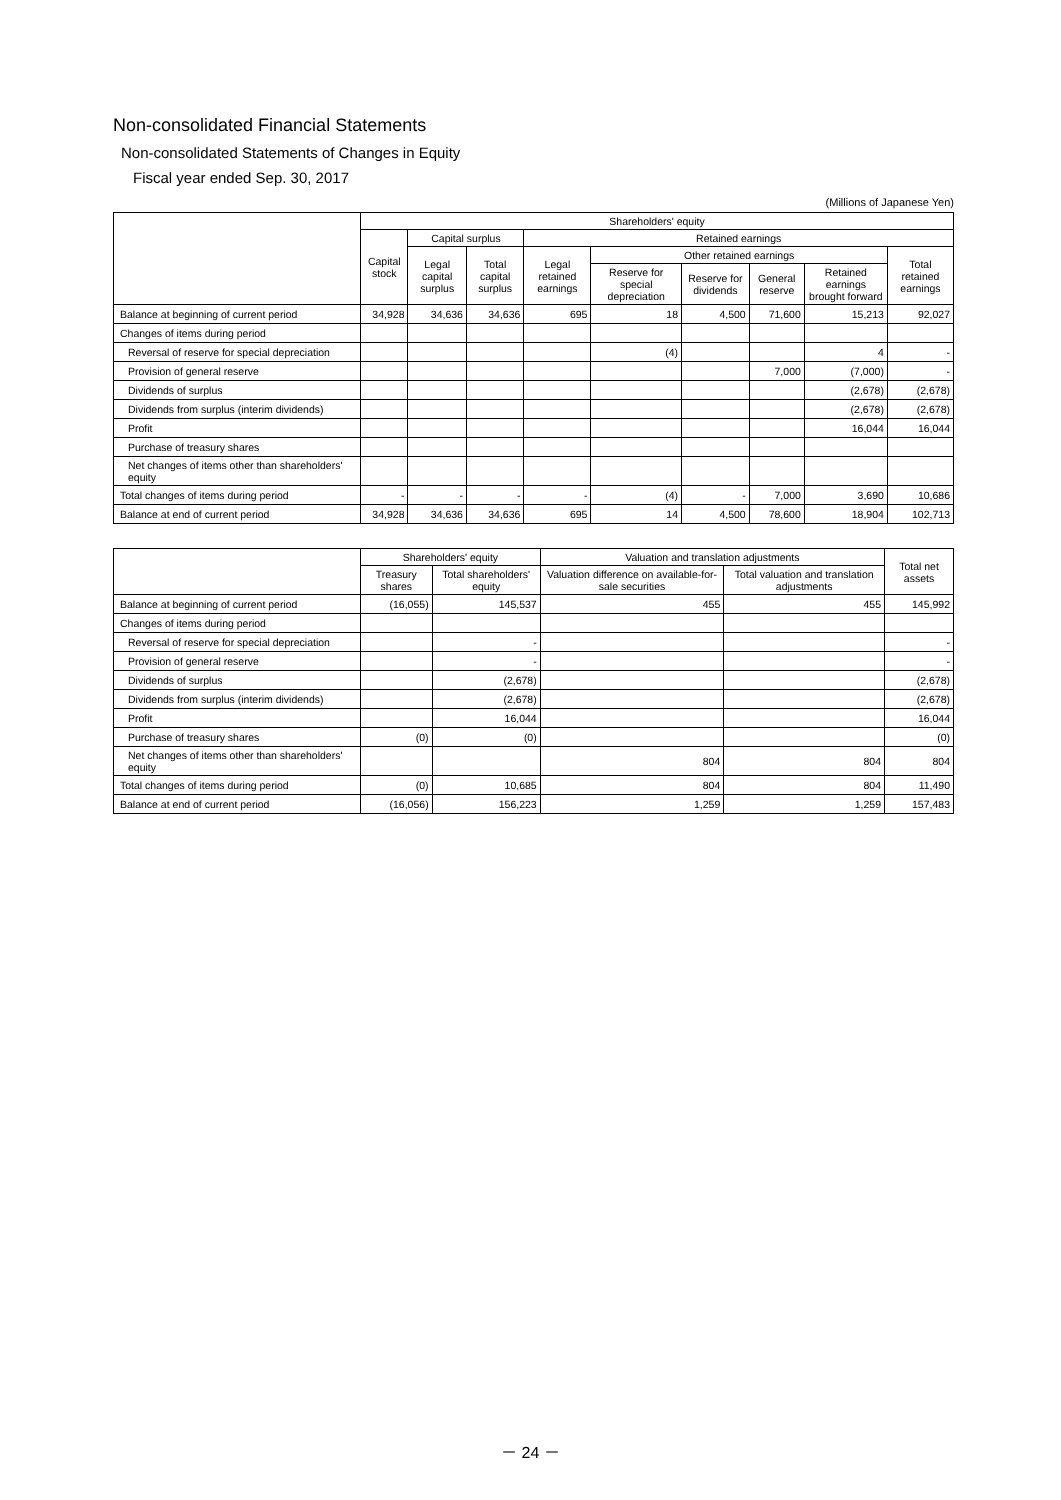Non-consolidated Financial Statements
Non-consolidated Statements of Changes in Equity
Fiscal year ended Sep. 30, 2017
(Millions of Japanese Yen)
| | Shareholders' equity | | | | | | | | |
| --- | --- | --- | --- | --- | --- | --- | --- | --- | --- |
| | Capital stock | Capital surplus | | Retained earnings | | | | | |
| | | Legal capital surplus | Total capital surplus | Legal retained earnings | Other retained earnings | | | | Total retained earnings |
| | | | | | Reserve for special depreciation | Reserve for dividends | General reserve | Retained earnings brought forward | |
| Balance at beginning of current period | 34,928 | 34,636 | 34,636 | 695 | 18 | 4,500 | 71,600 | 15,213 | 92,027 |
| Changes of items during period | | | | | | | | | |
| Reversal of reserve for special depreciation | | | | | (4) | | | 4 | - |
| Provision of general reserve | | | | | | | 7,000 | (7,000) | - |
| Dividends of surplus | | | | | | | | (2,678) | (2,678) |
| Dividends from surplus (interim dividends) | | | | | | | | (2,678) | (2,678) |
| Profit | | | | | | | | 16,044 | 16,044 |
| Purchase of treasury shares | | | | | | | | | |
| Net changes of items other than shareholders' equity | | | | | | | | | |
| Total changes of items during period | - | - | - | - | (4) | - | 7,000 | 3,690 | 10,686 |
| Balance at end of current period | 34,928 | 34,636 | 34,636 | 695 | 14 | 4,500 | 78,600 | 18,904 | 102,713 |
| | Shareholders' equity | | Valuation and translation adjustments | | Total net assets |
| --- | --- | --- | --- | --- | --- |
| | Treasury shares | Total shareholders' equity | Valuation difference on available-for-sale securities | Total valuation and translation adjustments | |
| Balance at beginning of current period | (16,055) | 145,537 | 455 | 455 | 145,992 |
| Changes of items during period | | | | | |
| Reversal of reserve for special depreciation | | - | | | - |
| Provision of general reserve | | - | | | - |
| Dividends of surplus | | (2,678) | | | (2,678) |
| Dividends from surplus (interim dividends) | | (2,678) | | | (2,678) |
| Profit | | 16,044 | | | 16,044 |
| Purchase of treasury shares | (0) | (0) | | | (0) |
| Net changes of items other than shareholders' equity | | | 804 | 804 | 804 |
| Total changes of items during period | (0) | 10,685 | 804 | 804 | 11,490 |
| Balance at end of current period | (16,056) | 156,223 | 1,259 | 1,259 | 157,483 |
－ 24 －